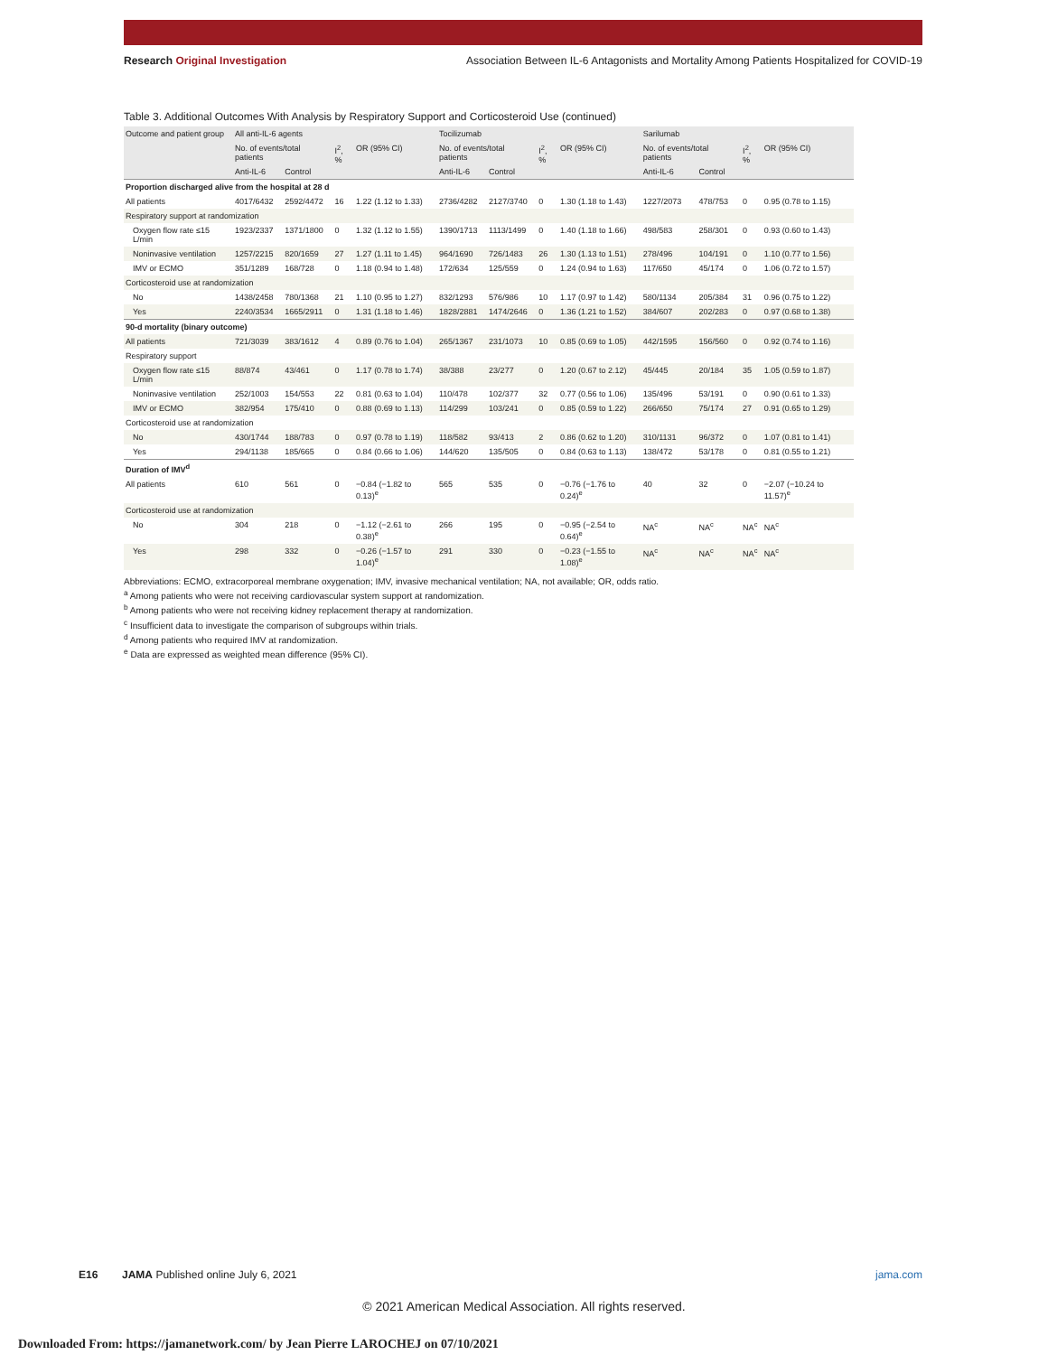Research Original Investigation
Association Between IL-6 Antagonists and Mortality Among Patients Hospitalized for COVID-19
Table 3. Additional Outcomes With Analysis by Respiratory Support and Corticosteroid Use (continued)
| Outcome and patient group | All anti-IL-6 agents | | | | Tocilizumab | | | | Sarilumab | | | |
| --- | --- | --- | --- | --- | --- | --- | --- | --- | --- | --- | --- | --- |
| | No. of events/total patients | | I<sup>2</sup>, % | OR (95% CI) | No. of events/total patients | | I<sup>2</sup>, % | OR (95% CI) | No. of events/total patients | | I<sup>2</sup>, % | OR (95% CI) |
| | Anti-IL-6 | Control | | | Anti-IL-6 | Control | | | Anti-IL-6 | Control | | |
| Proportion discharged alive from the hospital at 28 d | | | | | | | | | | | | |
| All patients | 4017/6432 | 2592/4472 | 16 | 1.22 (1.12 to 1.33) | 2736/4282 | 2127/3740 | 0 | 1.30 (1.18 to 1.43) | 1227/2073 | 478/753 | 0 | 0.95 (0.78 to 1.15) |
| Respiratory support at randomization | | | | | | | | | | | | |
| Oxygen flow rate ≤15 L/min | 1923/2337 | 1371/1800 | 0 | 1.32 (1.12 to 1.55) | 1390/1713 | 1113/1499 | 0 | 1.40 (1.18 to 1.66) | 498/583 | 258/301 | 0 | 0.93 (0.60 to 1.43) |
| Noninvasive ventilation | 1257/2215 | 820/1659 | 27 | 1.27 (1.11 to 1.45) | 964/1690 | 726/1483 | 26 | 1.30 (1.13 to 1.51) | 278/496 | 104/191 | 0 | 1.10 (0.77 to 1.56) |
| IMV or ECMO | 351/1289 | 168/728 | 0 | 1.18 (0.94 to 1.48) | 172/634 | 125/559 | 0 | 1.24 (0.94 to 1.63) | 117/650 | 45/174 | 0 | 1.06 (0.72 to 1.57) |
| Corticosteroid use at randomization | | | | | | | | | | | | |
| No | 1438/2458 | 780/1368 | 21 | 1.10 (0.95 to 1.27) | 832/1293 | 576/986 | 10 | 1.17 (0.97 to 1.42) | 580/1134 | 205/384 | 31 | 0.96 (0.75 to 1.22) |
| Yes | 2240/3534 | 1665/2911 | 0 | 1.31 (1.18 to 1.46) | 1828/2881 | 1474/2646 | 0 | 1.36 (1.21 to 1.52) | 384/607 | 202/283 | 0 | 0.97 (0.68 to 1.38) |
| 90-d mortality (binary outcome) | | | | | | | | | | | | |
| All patients | 721/3039 | 383/1612 | 4 | 0.89 (0.76 to 1.04) | 265/1367 | 231/1073 | 10 | 0.85 (0.69 to 1.05) | 442/1595 | 156/560 | 0 | 0.92 (0.74 to 1.16) |
| Respiratory support | | | | | | | | | | | | |
| Oxygen flow rate ≤15 L/min | 88/874 | 43/461 | 0 | 1.17 (0.78 to 1.74) | 38/388 | 23/277 | 0 | 1.20 (0.67 to 2.12) | 45/445 | 20/184 | 35 | 1.05 (0.59 to 1.87) |
| Noninvasive ventilation | 252/1003 | 154/553 | 22 | 0.81 (0.63 to 1.04) | 110/478 | 102/377 | 32 | 0.77 (0.56 to 1.06) | 135/496 | 53/191 | 0 | 0.90 (0.61 to 1.33) |
| IMV or ECMO | 382/954 | 175/410 | 0 | 0.88 (0.69 to 1.13) | 114/299 | 103/241 | 0 | 0.85 (0.59 to 1.22) | 266/650 | 75/174 | 27 | 0.91 (0.65 to 1.29) |
| Corticosteroid use at randomization | | | | | | | | | | | | |
| No | 430/1744 | 188/783 | 0 | 0.97 (0.78 to 1.19) | 118/582 | 93/413 | 2 | 0.86 (0.62 to 1.20) | 310/1131 | 96/372 | 0 | 1.07 (0.81 to 1.41) |
| Yes | 294/1138 | 185/665 | 0 | 0.84 (0.66 to 1.06) | 144/620 | 135/505 | 0 | 0.84 (0.63 to 1.13) | 138/472 | 53/178 | 0 | 0.81 (0.55 to 1.21) |
| Duration of IMV<sup>d</sup> | | | | | | | | | | | | |
| All patients | 610 | 561 | 0 | −0.84 (−1.82 to 0.13)<sup>e</sup> | 565 | 535 | 0 | −0.76 (−1.76 to 0.24)<sup>e</sup> | 40 | 32 | 0 | −2.07 (−10.24 to 11.57)<sup>e</sup> |
| Corticosteroid use at randomization | | | | | | | | | | | | |
| No | 304 | 218 | 0 | −1.12 (−2.61 to 0.38)<sup>e</sup> | 266 | 195 | 0 | −0.95 (−2.54 to 0.64)<sup>e</sup> | NA<sup>c</sup> | NA<sup>c</sup> | NA<sup>c</sup> | NA<sup>c</sup> |
| Yes | 298 | 332 | 0 | −0.26 (−1.57 to 1.04)<sup>e</sup> | 291 | 330 | 0 | −0.23 (−1.55 to 1.08)<sup>e</sup> | NA<sup>c</sup> | NA<sup>c</sup> | NA<sup>c</sup> | NA<sup>c</sup> |
Abbreviations: ECMO, extracorporeal membrane oxygenation; IMV, invasive mechanical ventilation; NA, not available; OR, odds ratio.
<sup>a</sup> Among patients who were not receiving cardiovascular system support at randomization.
<sup>b</sup> Among patients who were not receiving kidney replacement therapy at randomization.
<sup>c</sup> Insufficient data to investigate the comparison of subgroups within trials.
<sup>d</sup> Among patients who required IMV at randomization.
<sup>e</sup> Data are expressed as weighted mean difference (95% CI).
E16 JAMA Published online July 6, 2021
jama.com
© 2021 American Medical Association. All rights reserved.
Downloaded From: https://jamanetwork.com/ by Jean Pierre LAROCHEJ on 07/10/2021